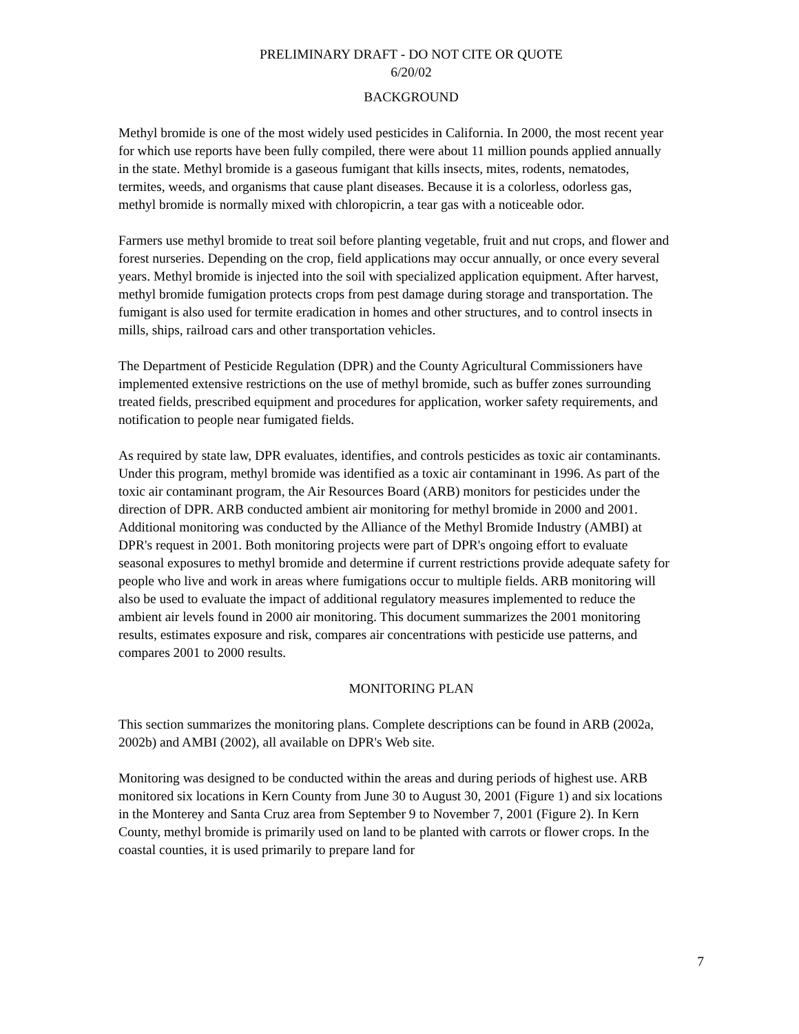PRELIMINARY DRAFT - DO NOT CITE OR QUOTE
6/20/02
BACKGROUND
Methyl bromide is one of the most widely used pesticides in California. In 2000, the most recent year for which use reports have been fully compiled, there were about 11 million pounds applied annually in the state. Methyl bromide is a gaseous fumigant that kills insects, mites, rodents, nematodes, termites, weeds, and organisms that cause plant diseases. Because it is a colorless, odorless gas, methyl bromide is normally mixed with chloropicrin, a tear gas with a noticeable odor.
Farmers use methyl bromide to treat soil before planting vegetable, fruit and nut crops, and flower and forest nurseries. Depending on the crop, field applications may occur annually, or once every several years. Methyl bromide is injected into the soil with specialized application equipment. After harvest, methyl bromide fumigation protects crops from pest damage during storage and transportation. The fumigant is also used for termite eradication in homes and other structures, and to control insects in mills, ships, railroad cars and other transportation vehicles.
The Department of Pesticide Regulation (DPR) and the County Agricultural Commissioners have implemented extensive restrictions on the use of methyl bromide, such as buffer zones surrounding treated fields, prescribed equipment and procedures for application, worker safety requirements, and notification to people near fumigated fields.
As required by state law, DPR evaluates, identifies, and controls pesticides as toxic air contaminants. Under this program, methyl bromide was identified as a toxic air contaminant in 1996. As part of the toxic air contaminant program, the Air Resources Board (ARB) monitors for pesticides under the direction of DPR. ARB conducted ambient air monitoring for methyl bromide in 2000 and 2001. Additional monitoring was conducted by the Alliance of the Methyl Bromide Industry (AMBI) at DPR's request in 2001. Both monitoring projects were part of DPR's ongoing effort to evaluate seasonal exposures to methyl bromide and determine if current restrictions provide adequate safety for people who live and work in areas where fumigations occur to multiple fields. ARB monitoring will also be used to evaluate the impact of additional regulatory measures implemented to reduce the ambient air levels found in 2000 air monitoring. This document summarizes the 2001 monitoring results, estimates exposure and risk, compares air concentrations with pesticide use patterns, and compares 2001 to 2000 results.
MONITORING PLAN
This section summarizes the monitoring plans. Complete descriptions can be found in ARB (2002a, 2002b) and AMBI (2002), all available on DPR's Web site.
Monitoring was designed to be conducted within the areas and during periods of highest use. ARB monitored six locations in Kern County from June 30 to August 30, 2001 (Figure 1) and six locations in the Monterey and Santa Cruz area from September 9 to November 7, 2001 (Figure 2). In Kern County, methyl bromide is primarily used on land to be planted with carrots or flower crops. In the coastal counties, it is used primarily to prepare land for
7